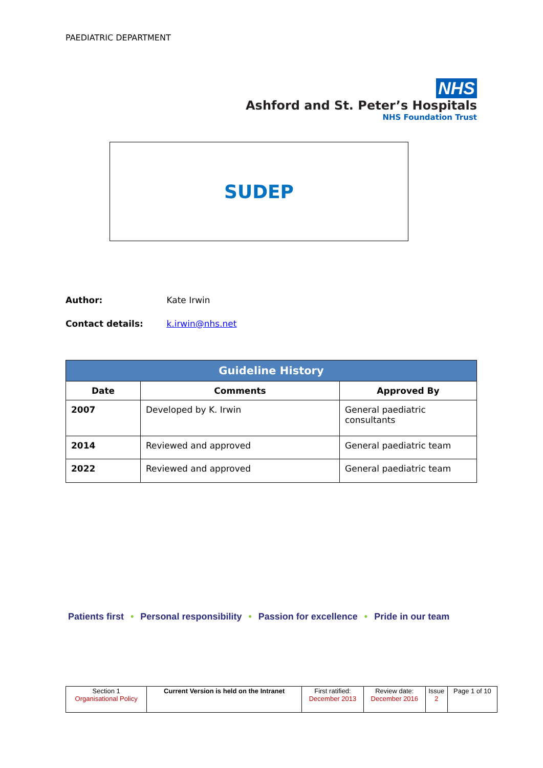PAEDIATRIC DEPARTMENT
NHS
Ashford and St. Peter’s Hospitals
NHS Foundation Trust
SUDEP
Author: Kate Irwin
Contact details: k.irwin@nhs.net
| Guideline History | | |
| --- | --- | --- |
| Date | Comments | Approved By |
| 2007 | Developed by K. Irwin | General paediatric consultants |
| 2014 | Reviewed and approved | General paediatric team |
| 2022 | Reviewed and approved | General paediatric team |
Patients first • Personal responsibility • Passion for excellence • Pride in our team
| Section 1 Organisational Policy | Current Version is held on the Intranet | First ratified: December 2013 | Review date: December 2016 | Issue 2 | Page 1 of 10 |